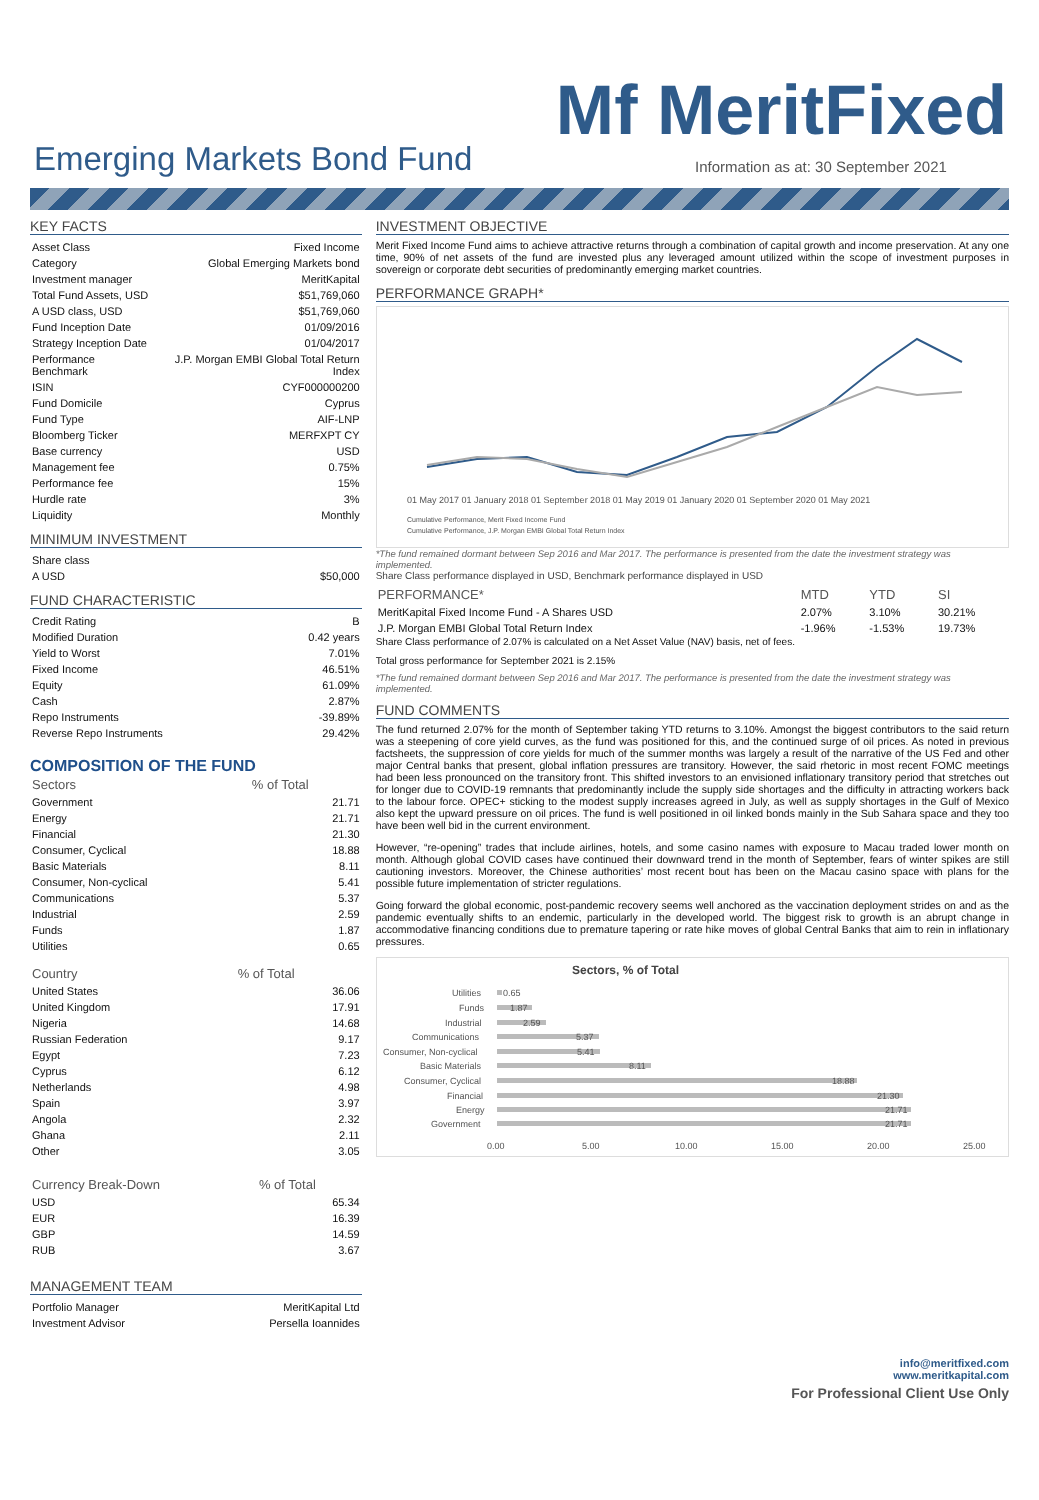Mf MeritFixed
Emerging Markets Bond Fund
Information as at: 30 September 2021
KEY FACTS
| Asset Class | Fixed Income |
| Category | Global Emerging Markets bond |
| Investment manager | MeritKapital |
| Total Fund Assets, USD | $51,769,060 |
| A USD class, USD | $51,769,060 |
| Fund Inception Date | 01/09/2016 |
| Strategy Inception Date | 01/04/2017 |
| Performance Benchmark | J.P. Morgan EMBI Global Total Return Index |
| ISIN | CYF000000200 |
| Fund Domicile | Cyprus |
| Fund Type | AIF-LNP |
| Bloomberg Ticker | MERFXPT CY |
| Base currency | USD |
| Management fee | 0.75% |
| Performance fee | 15% |
| Hurdle rate | 3% |
| Liquidity | Monthly |
MINIMUM INVESTMENT
| Share class | |
| A USD | $50,000 |
FUND CHARACTERISTIC
| Credit Rating | B |
| Modified Duration | 0.42 years |
| Yield to Worst | 7.01% |
| Fixed Income | 46.51% |
| Equity | 61.09% |
| Cash | 2.87% |
| Repo Instruments | -39.89% |
| Reverse Repo Instruments | 29.42% |
COMPOSITION OF THE FUND
| Sectors | % of Total |
| --- | --- |
| Government | 21.71 |
| Energy | 21.71 |
| Financial | 21.30 |
| Consumer, Cyclical | 18.88 |
| Basic Materials | 8.11 |
| Consumer, Non-cyclical | 5.41 |
| Communications | 5.37 |
| Industrial | 2.59 |
| Funds | 1.87 |
| Utilities | 0.65 |
| Country | % of Total |
| --- | --- |
| United States | 36.06 |
| United Kingdom | 17.91 |
| Nigeria | 14.68 |
| Russian Federation | 9.17 |
| Egypt | 7.23 |
| Cyprus | 6.12 |
| Netherlands | 4.98 |
| Spain | 3.97 |
| Angola | 2.32 |
| Ghana | 2.11 |
| Other | 3.05 |
| Currency Break-Down | % of Total |
| --- | --- |
| USD | 65.34 |
| EUR | 16.39 |
| GBP | 14.59 |
| RUB | 3.67 |
MANAGEMENT TEAM
| Portfolio Manager | MeritKapital Ltd |
| Investment Advisor | Persella Ioannides |
INVESTMENT OBJECTIVE
Merit Fixed Income Fund aims to achieve attractive returns through a combination of capital growth and income preservation. At any one time, 90% of net assets of the fund are invested plus any leveraged amount utilized within the scope of investment purposes in sovereign or corporate debt securities of predominantly emerging market countries.
PERFORMANCE GRAPH*
01 May 2017 01 January 2018 01 September 2018 01 May 2019 01 January 2020 01 September 2020 01 May 2021
Cumulative Performance, Merit Fixed Income Fund
Cumulative Performance, J.P. Morgan EMBI Global Total Return Index
*The fund remained dormant between Sep 2016 and Mar 2017. The performance is presented from the date the investment strategy was implemented.
Share Class performance displayed in USD, Benchmark performance displayed in USD
| PERFORMANCE* | MTD | YTD | SI |
| --- | --- | --- | --- |
| MeritKapital Fixed Income Fund - A Shares USD | 2.07% | 3.10% | 30.21% |
| J.P. Morgan EMBI Global Total Return Index | -1.96% | -1.53% | 19.73% |
Share Class performance of 2.07% is calculated on a Net Asset Value (NAV) basis, net of fees.
Total gross performance for September 2021 is 2.15%
*The fund remained dormant between Sep 2016 and Mar 2017. The performance is presented from the date the investment strategy was implemented.
FUND COMMENTS
The fund returned 2.07% for the month of September taking YTD returns to 3.10%. Amongst the biggest contributors to the said return was a steepening of core yield curves, as the fund was positioned for this, and the continued surge of oil prices. As noted in previous factsheets, the suppression of core yields for much of the summer months was largely a result of the narrative of the US Fed and other major Central banks that present, global inflation pressures are transitory. However, the said rhetoric in most recent FOMC meetings had been less pronounced on the transitory front. This shifted investors to an envisioned inflationary transitory period that stretches out for longer due to COVID-19 remnants that predominantly include the supply side shortages and the difficulty in attracting workers back to the labour force. OPEC+ sticking to the modest supply increases agreed in July, as well as supply shortages in the Gulf of Mexico also kept the upward pressure on oil prices. The fund is well positioned in oil linked bonds mainly in the Sub Sahara space and they too have been well bid in the current environment.
However, “re-opening” trades that include airlines, hotels, and some casino names with exposure to Macau traded lower month on month. Although global COVID cases have continued their downward trend in the month of September, fears of winter spikes are still cautioning investors. Moreover, the Chinese authorities’ most recent bout has been on the Macau casino space with plans for the possible future implementation of stricter regulations.
Going forward the global economic, post-pandemic recovery seems well anchored as the vaccination deployment strides on and as the pandemic eventually shifts to an endemic, particularly in the developed world. The biggest risk to growth is an abrupt change in accommodative financing conditions due to premature tapering or rate hike moves of global Central Banks that aim to rein in inflationary pressures.
Sectors, % of Total
Utilities
0.65
Funds
1.87
Industrial
2.59
Communications
5.37
Consumer, Non-cyclical
5.41
Basic Materials
8.11
Consumer, Cyclical
18.88
Financial
21.30
Energy
21.71
Government
21.71
0.00
5.00
10.00
15.00
20.00
25.00
info@meritfixed.com
www.meritkapital.com
For Professional Client Use Only